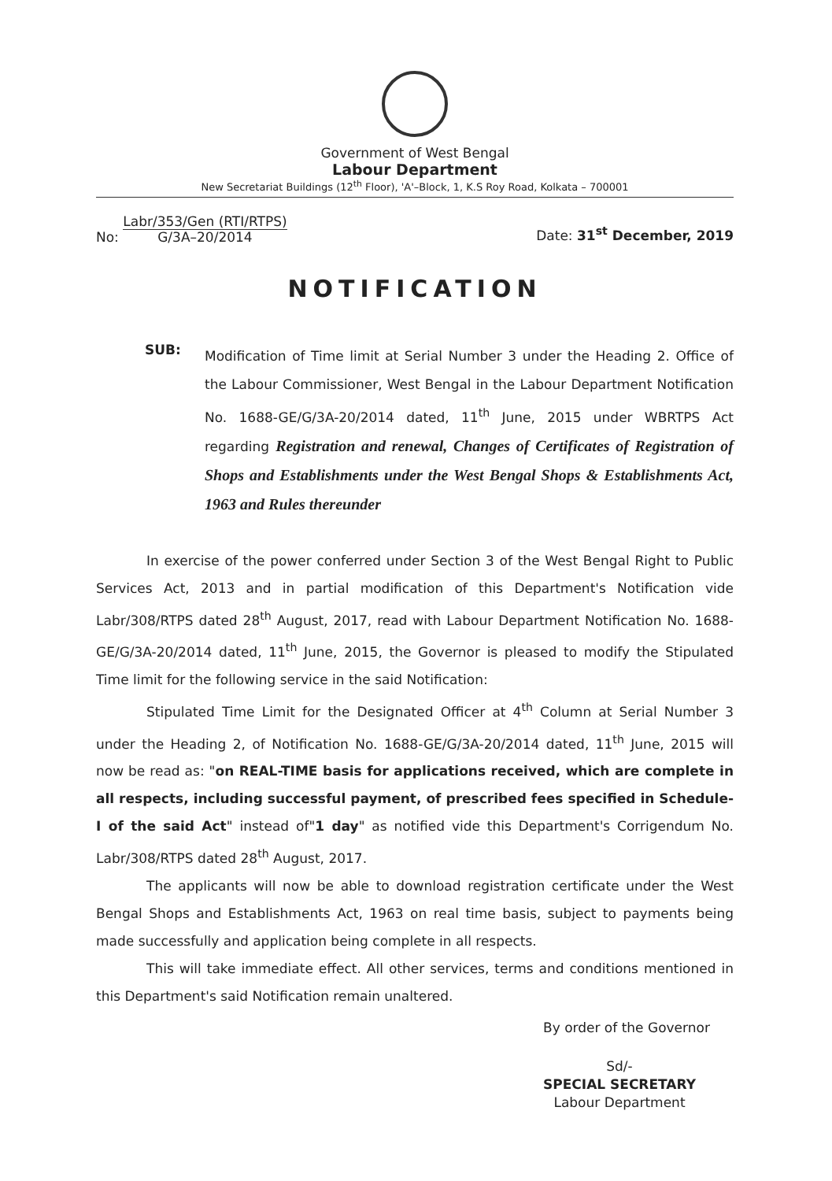Government of West Bengal
Labour Department
New Secretariat Buildings (12<sup>th</sup> Floor), 'A'–Block, 1, K.S Roy Road, Kolkata – 700001
No: Labr/353/Gen (RTI/RTPS)
G/3A–20/2014
Date: 31<sup>st</sup> December, 2019
NOTIFICATION
SUB:
Modification of Time limit at Serial Number 3 under the Heading 2. Office of the Labour Commissioner, West Bengal in the Labour Department Notification No. 1688-GE/G/3A-20/2014 dated, 11<sup>th</sup> June, 2015 under WBRTPS Act regarding Registration and renewal, Changes of Certificates of Registration of Shops and Establishments under the West Bengal Shops & Establishments Act, 1963 and Rules thereunder
In exercise of the power conferred under Section 3 of the West Bengal Right to Public Services Act, 2013 and in partial modification of this Department's Notification vide Labr/308/RTPS dated 28<sup>th</sup> August, 2017, read with Labour Department Notification No. 1688-GE/G/3A-20/2014 dated, 11<sup>th</sup> June, 2015, the Governor is pleased to modify the Stipulated Time limit for the following service in the said Notification:
Stipulated Time Limit for the Designated Officer at 4<sup>th</sup> Column at Serial Number 3 under the Heading 2, of Notification No. 1688-GE/G/3A-20/2014 dated, 11<sup>th</sup> June, 2015 will now be read as: "on REAL-TIME basis for applications received, which are complete in all respects, including successful payment, of prescribed fees specified in Schedule-I of the said Act" instead of"1 day" as notified vide this Department's Corrigendum No. Labr/308/RTPS dated 28<sup>th</sup> August, 2017.
The applicants will now be able to download registration certificate under the West Bengal Shops and Establishments Act, 1963 on real time basis, subject to payments being made successfully and application being complete in all respects.
This will take immediate effect. All other services, terms and conditions mentioned in this Department's said Notification remain unaltered.
By order of the Governor
Sd/-
SPECIAL SECRETARY
Labour Department